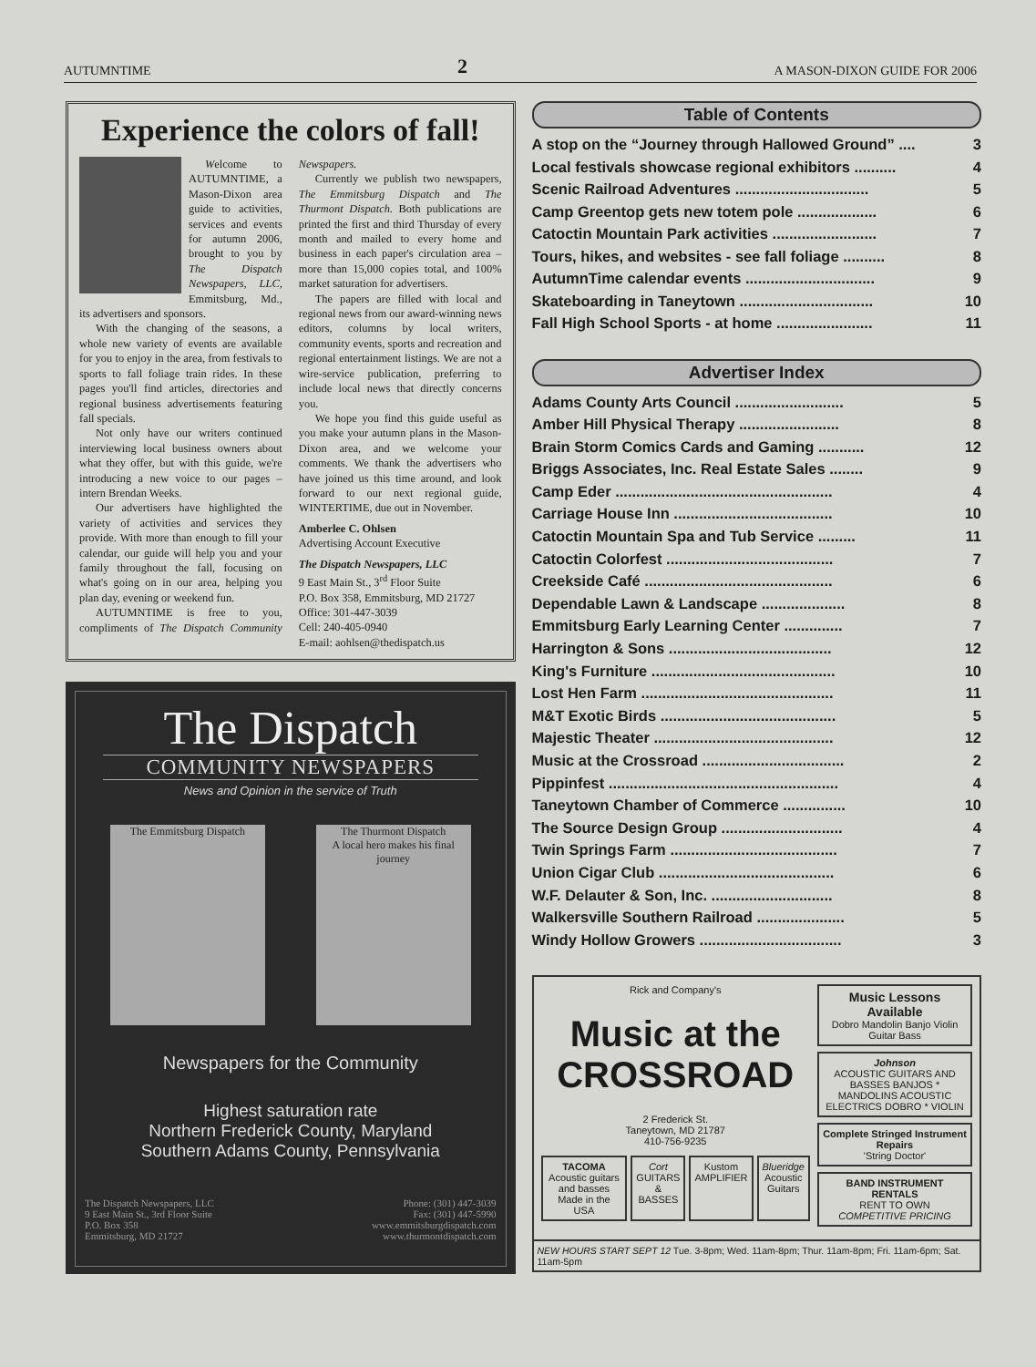AUTUMNTIME 2 A MASON-DIXON GUIDE FOR 2006
Experience the colors of fall!
Welcome to AUTUMNTIME, a Mason-Dixon area guide to activities, services and events for autumn 2006, brought to you by The Dispatch Newspapers, LLC, Emmitsburg, Md., its advertisers and sponsors.
With the changing of the seasons, a whole new variety of events are available for you to enjoy in the area, from festivals to sports to fall foliage train rides. In these pages you'll find articles, directories and regional business advertisements featuring fall specials.
Not only have our writers continued interviewing local business owners about what they offer, but with this guide, we're introducing a new voice to our pages – intern Brendan Weeks.
Our advertisers have highlighted the variety of activities and services they provide. With more than enough to fill your calendar, our guide will help you and your family throughout the fall, focusing on what's going on in our area, helping you plan day, evening or weekend fun.
AUTUMNTIME is free to you, compliments of The Dispatch Community Newspapers.
Currently we publish two newspapers, The Emmitsburg Dispatch and The Thurmont Dispatch. Both publications are printed the first and third Thursday of every month and mailed to every home and business in each paper's circulation area – more than 15,000 copies total, and 100% market saturation for advertisers.
The papers are filled with local and regional news from our award-winning news editors, columns by local writers, community events, sports and recreation and regional entertainment listings. We are not a wire-service publication, preferring to include local news that directly concerns you.
We hope you find this guide useful as you make your autumn plans in the Mason-Dixon area, and we welcome your comments. We thank the advertisers who have joined us this time around, and look forward to our next regional guide, WINTERTIME, due out in November.
Amberlee C. Ohlsen
Advertising Account Executive
The Dispatch Newspapers, LLC
9 East Main St., 3<sup>rd</sup> Floor Suite
P.O. Box 358, Emmitsburg, MD 21727
Office: 301-447-3039
Cell: 240-405-0940
E-mail: aohlsen@thedispatch.us
The Dispatch
COMMUNITY NEWSPAPERS
News and Opinion in the service of Truth
The Emmitsburg Dispatch The Thurmont Dispatch
A local hero makes his final journey
Newspapers for the Community
Highest saturation rate
Northern Frederick County, Maryland
Southern Adams County, Pennsylvania
The Dispatch Newspapers, LLC
9 East Main St., 3rd Floor Suite
P.O. Box 358
Emmitsburg, MD 21727 Phone: (301) 447-3039
Fax: (301) 447-5990
www.emmitsburgdispatch.com
www.thurmontdispatch.com
Table of Contents
A stop on the “Journey through Hallowed Ground” .... 3
Local festivals showcase regional exhibitors .......... 4
Scenic Railroad Adventures ................................ 5
Camp Greentop gets new totem pole ................... 6
Catoctin Mountain Park activities ......................... 7
Tours, hikes, and websites - see fall foliage .......... 8
AutumnTime calendar events ............................... 9
Skateboarding in Taneytown ................................ 10
Fall High School Sports - at home ....................... 11
Advertiser Index
Adams County Arts Council .......................... 5
Amber Hill Physical Therapy ........................ 8
Brain Storm Comics Cards and Gaming ........... 12
Briggs Associates, Inc. Real Estate Sales ........ 9
Camp Eder .................................................... 4
Carriage House Inn ...................................... 10
Catoctin Mountain Spa and Tub Service ......... 11
Catoctin Colorfest ........................................ 7
Creekside Café ............................................. 6
Dependable Lawn & Landscape .................... 8
Emmitsburg Early Learning Center .............. 7
Harrington & Sons ....................................... 12
King's Furniture ............................................ 10
Lost Hen Farm .............................................. 11
M&T Exotic Birds .......................................... 5
Majestic Theater ........................................... 12
Music at the Crossroad .................................. 2
Pippinfest ....................................................... 4
Taneytown Chamber of Commerce ............... 10
The Source Design Group ............................. 4
Twin Springs Farm ........................................ 7
Union Cigar Club .......................................... 6
W.F. Delauter & Son, Inc. ............................. 8
Walkersville Southern Railroad ..................... 5
Windy Hollow Growers .................................. 3
Rick and Company's
Music at the CROSSROAD
2 Frederick St.
Taneytown, MD 21787
410-756-9235
TACOMA
Acoustic guitars and basses Made in the USA
Cort
GUITARS & BASSES
Kustom
AMPLIFIER
Blueridge
Acoustic Guitars
Music Lessons Available
Dobro Mandolin Banjo Violin Guitar Bass
Johnson
ACOUSTIC GUITARS AND BASSES BANJOS * MANDOLINS ACOUSTIC ELECTRICS DOBRO * VIOLIN
Complete Stringed Instrument Repairs
'String Doctor'
BAND INSTRUMENT RENTALS
RENT TO OWN
COMPETITIVE PRICING
NEW HOURS START SEPT 12 Tue. 3-8pm; Wed. 11am-8pm; Thur. 11am-8pm; Fri. 11am-6pm; Sat. 11am-5pm